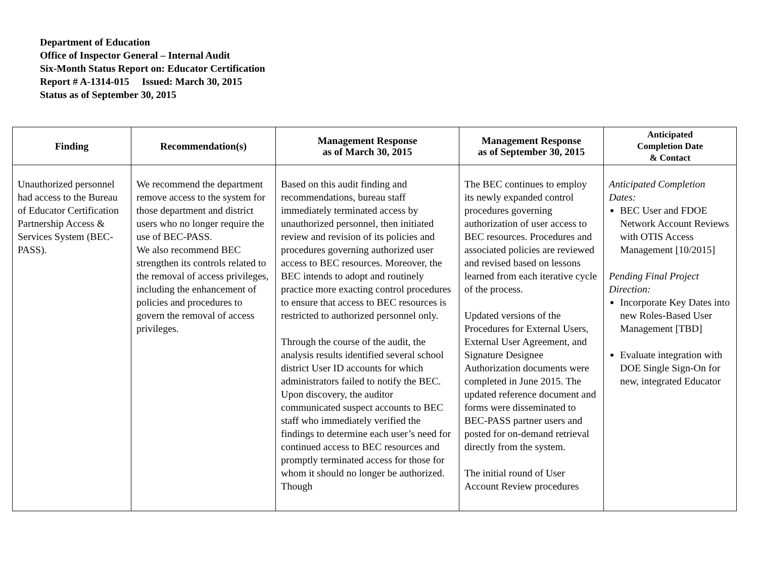Department of Education
Office of Inspector General – Internal Audit
Six-Month Status Report on: Educator Certification
Report # A-1314-015 Issued: March 30, 2015
Status as of September 30, 2015
| Finding | Recommendation(s) | Management Response as of March 30, 2015 | Management Response as of September 30, 2015 | Anticipated Completion Date & Contact |
| --- | --- | --- | --- | --- |
| Unauthorized personnel had access to the Bureau of Educator Certification Partnership Access & Services System (BEC-PASS). | We recommend the department remove access to the system for those department and district users who no longer require the use of BEC-PASS. We also recommend BEC strengthen its controls related to the removal of access privileges, including the enhancement of policies and procedures to govern the removal of access privileges. | Based on this audit finding and recommendations, bureau staff immediately terminated access by unauthorized personnel, then initiated review and revision of its policies and procedures governing authorized user access to BEC resources. Moreover, the BEC intends to adopt and routinely practice more exacting control procedures to ensure that access to BEC resources is restricted to authorized personnel only. Through the course of the audit, the analysis results identified several school district User ID accounts for which administrators failed to notify the BEC. Upon discovery, the auditor communicated suspect accounts to BEC staff who immediately verified the findings to determine each user’s need for continued access to BEC resources and promptly terminated access for those for whom it should no longer be authorized. Though | The BEC continues to employ its newly expanded control procedures governing authorization of user access to BEC resources. Procedures and associated policies are reviewed and revised based on lessons learned from each iterative cycle of the process. Updated versions of the Procedures for External Users, External User Agreement, and Signature Designee Authorization documents were completed in June 2015. The updated reference document and forms were disseminated to BEC-PASS partner users and posted for on-demand retrieval directly from the system. The initial round of User Account Review procedures | Anticipated Completion Dates: BEC User and FDOE Network Account Reviews with OTIS Access Management [10/2015] Pending Final Project Direction: Incorporate Key Dates into new Roles-Based User Management [TBD] Evaluate integration with DOE Single Sign-On for new, integrated Educator |